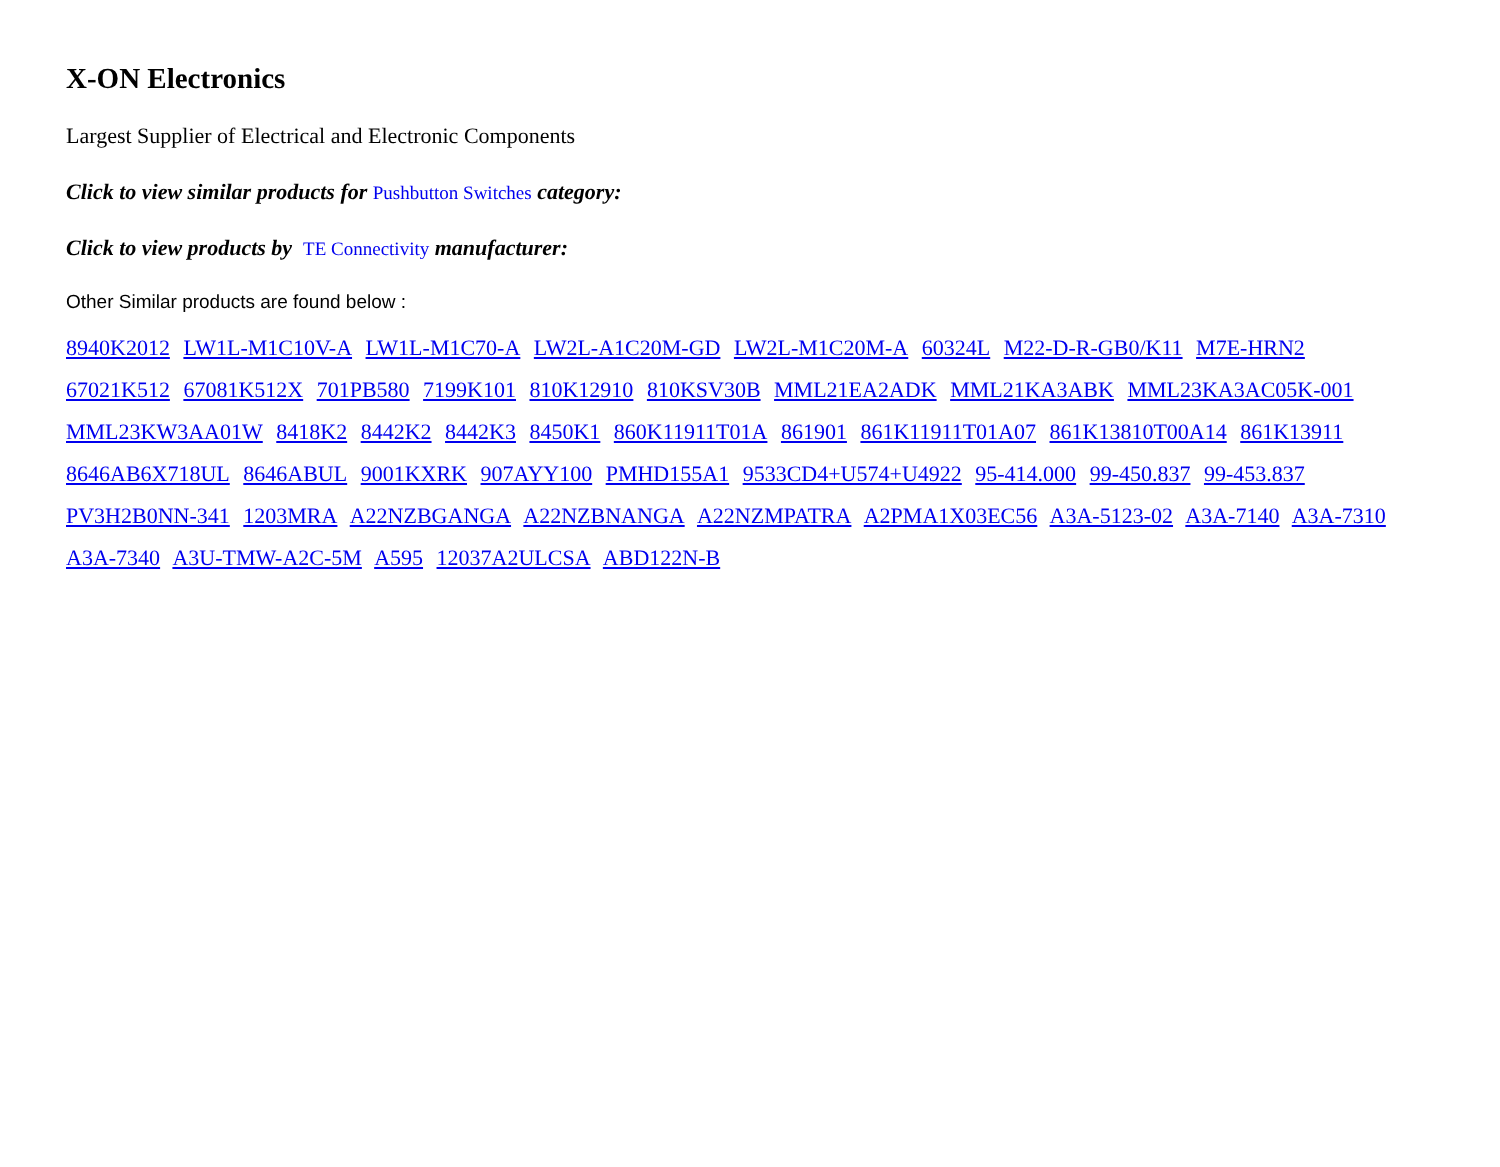X-ON Electronics
Largest Supplier of Electrical and Electronic Components
Click to view similar products for Pushbutton Switches category:
Click to view products by TE Connectivity manufacturer:
Other Similar products are found below :
8940K2012 LW1L-M1C10V-A LW1L-M1C70-A LW2L-A1C20M-GD LW2L-M1C20M-A 60324L M22-D-R-GB0/K11 M7E-HRN2 67021K512 67081K512X 701PB580 7199K101 810K12910 810KSV30B MML21EA2ADK MML21KA3ABK MML23KA3AC05K-001 MML23KW3AA01W 8418K2 8442K2 8442K3 8450K1 860K11911T01A 861901 861K11911T01A07 861K13810T00A14 861K13911 8646AB6X718UL 8646ABUL 9001KXRK 907AYY100 PMHD155A1 9533CD4+U574+U4922 95-414.000 99-450.837 99-453.837 PV3H2B0NN-341 1203MRA A22NZBGANGA A22NZBNANGA A22NZMPATRA A2PMA1X03EC56 A3A-5123-02 A3A-7140 A3A-7310 A3A-7340 A3U-TMW-A2C-5M A595 12037A2ULCSA ABD122N-B